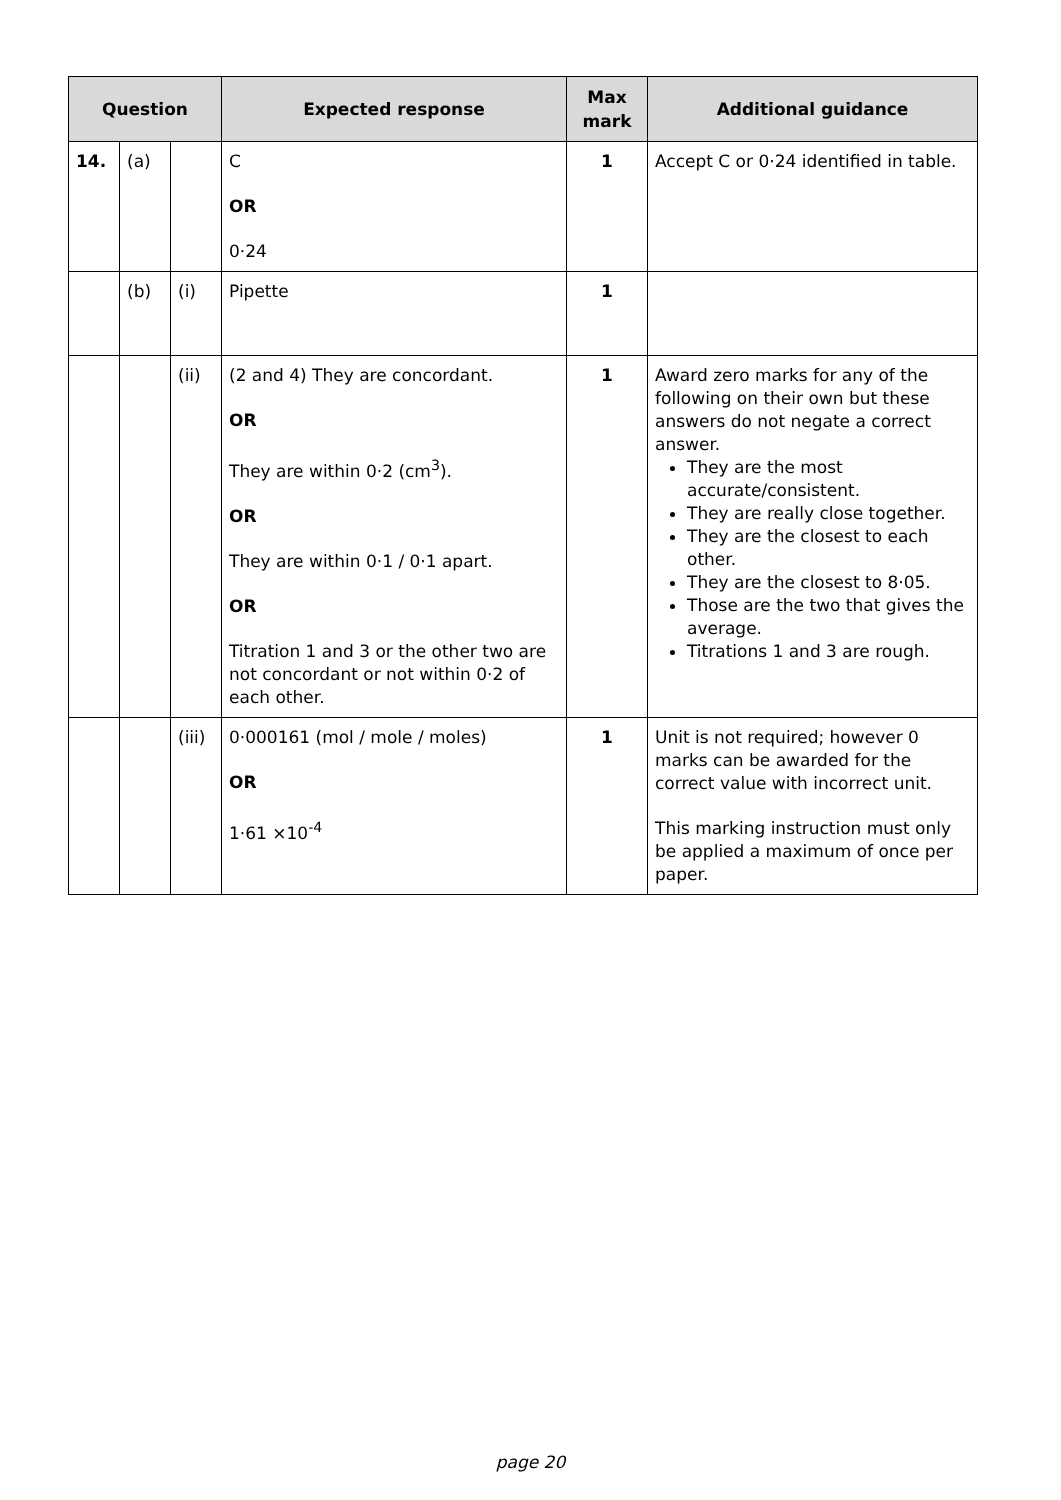| Question | | | Expected response | Max mark | Additional guidance |
| --- | --- | --- | --- | --- | --- |
| 14. | (a) | | C OR 0·24 | 1 | Accept C or 0·24 identified in table. |
| | (b) | (i) | Pipette | 1 | |
| | | (ii) | (2 and 4) They are concordant. OR They are within 0·2 (cm<sup>3</sup>). OR They are within 0·1 / 0·1 apart. OR Titration 1 and 3 or the other two are not concordant or not within 0·2 of each other. | 1 | Award zero marks for any of the following on their own but these answers do not negate a correct answer. They are the most accurate/consistent. They are really close together. They are the closest to each other. They are the closest to 8·05. Those are the two that gives the average. Titrations 1 and 3 are rough. |
| | | (iii) | 0·000161 (mol / mole / moles) OR 1·61 ×10<sup>-4</sup> | 1 | Unit is not required; however 0 marks can be awarded for the correct value with incorrect unit. This marking instruction must only be applied a maximum of once per paper. |
page 20